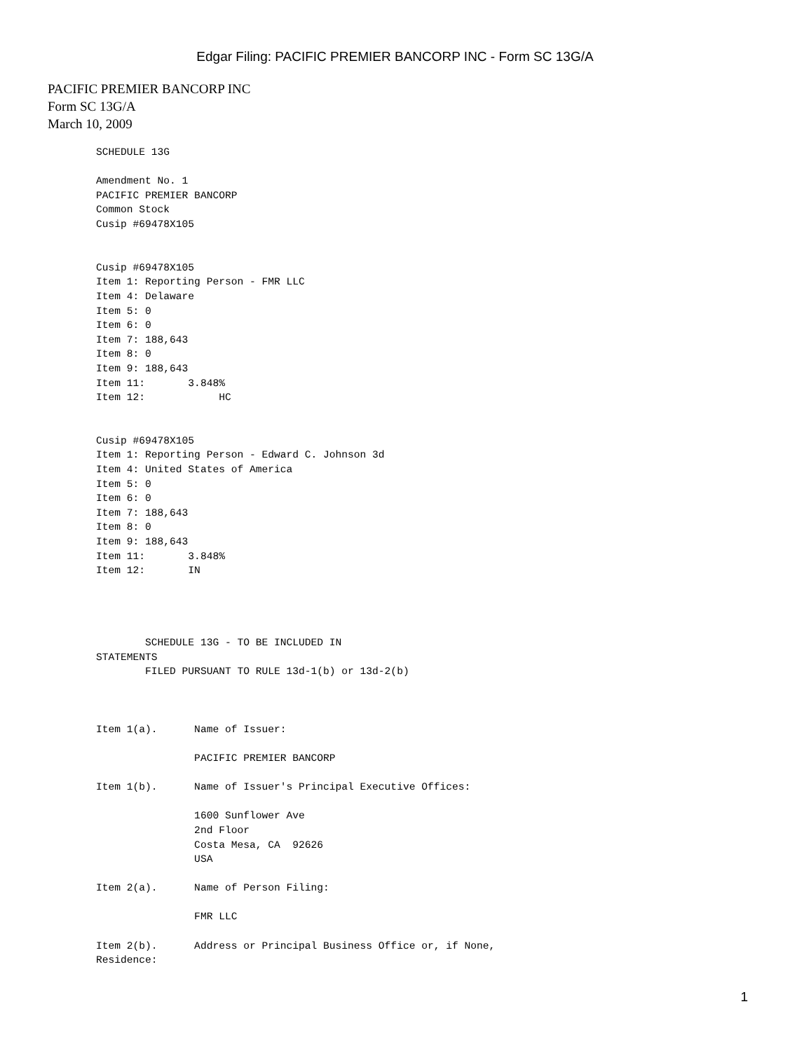Edgar Filing: PACIFIC PREMIER BANCORP INC - Form SC 13G/A
PACIFIC PREMIER BANCORP INC
Form SC 13G/A
March 10, 2009
SCHEDULE 13G

Amendment No. 1
PACIFIC PREMIER BANCORP
Common Stock
Cusip #69478X105


Cusip #69478X105
Item 1: Reporting Person - FMR LLC
Item 4: Delaware
Item 5: 0
Item 6: 0
Item 7: 188,643
Item 8: 0
Item 9: 188,643
Item 11:       3.848%
Item 12:            HC


Cusip #69478X105
Item 1: Reporting Person - Edward C. Johnson 3d
Item 4: United States of America
Item 5: 0
Item 6: 0
Item 7: 188,643
Item 8: 0
Item 9: 188,643
Item 11:       3.848%
Item 12:       IN




        SCHEDULE 13G - TO BE INCLUDED IN
STATEMENTS
        FILED PURSUANT TO RULE 13d-1(b) or 13d-2(b)



Item 1(a).      Name of Issuer:

                PACIFIC PREMIER BANCORP

Item 1(b).      Name of Issuer's Principal Executive Offices:

                1600 Sunflower Ave
                2nd Floor
                Costa Mesa, CA  92626
                USA

Item 2(a).      Name of Person Filing:

                FMR LLC

Item 2(b).      Address or Principal Business Office or, if None,
Residence:
1